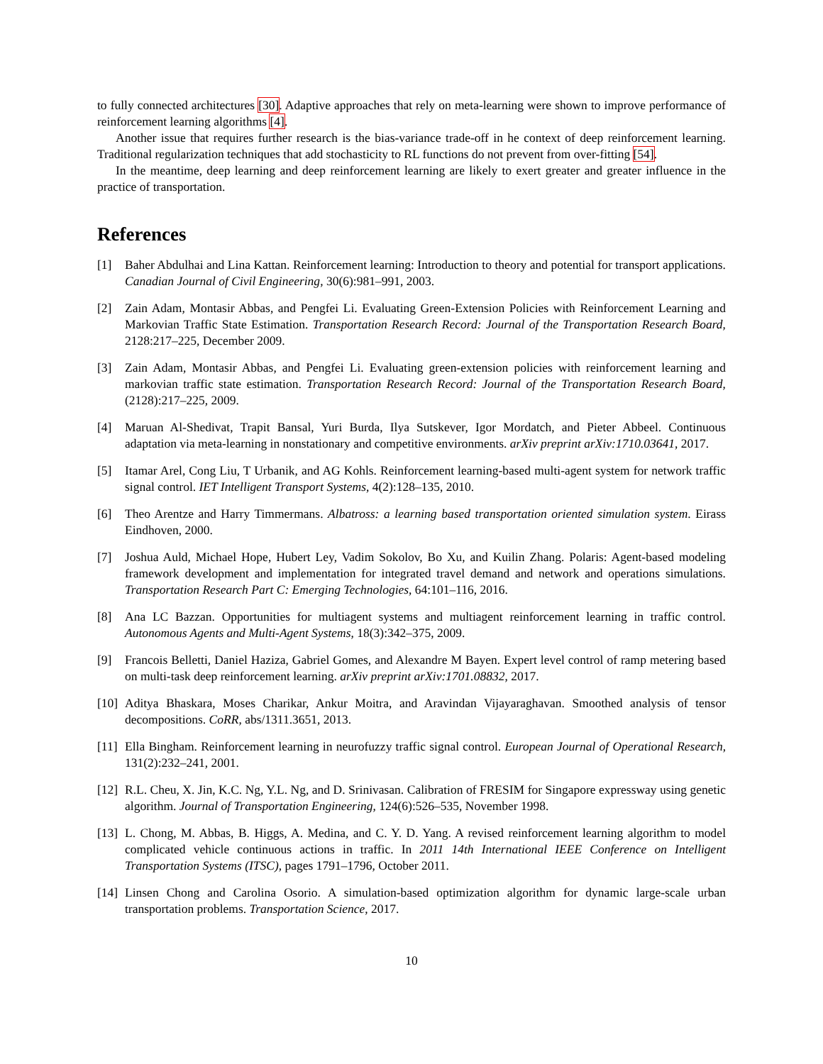to fully connected architectures [30]. Adaptive approaches that rely on meta-learning were shown to improve performance of reinforcement learning algorithms [4].
Another issue that requires further research is the bias-variance trade-off in he context of deep reinforcement learning. Traditional regularization techniques that add stochasticity to RL functions do not prevent from over-fitting [54].
In the meantime, deep learning and deep reinforcement learning are likely to exert greater and greater influence in the practice of transportation.
References
[1] Baher Abdulhai and Lina Kattan. Reinforcement learning: Introduction to theory and potential for transport applications. Canadian Journal of Civil Engineering, 30(6):981–991, 2003.
[2] Zain Adam, Montasir Abbas, and Pengfei Li. Evaluating Green-Extension Policies with Reinforcement Learning and Markovian Traffic State Estimation. Transportation Research Record: Journal of the Transportation Research Board, 2128:217–225, December 2009.
[3] Zain Adam, Montasir Abbas, and Pengfei Li. Evaluating green-extension policies with reinforcement learning and markovian traffic state estimation. Transportation Research Record: Journal of the Transportation Research Board, (2128):217–225, 2009.
[4] Maruan Al-Shedivat, Trapit Bansal, Yuri Burda, Ilya Sutskever, Igor Mordatch, and Pieter Abbeel. Continuous adaptation via meta-learning in nonstationary and competitive environments. arXiv preprint arXiv:1710.03641, 2017.
[5] Itamar Arel, Cong Liu, T Urbanik, and AG Kohls. Reinforcement learning-based multi-agent system for network traffic signal control. IET Intelligent Transport Systems, 4(2):128–135, 2010.
[6] Theo Arentze and Harry Timmermans. Albatross: a learning based transportation oriented simulation system. Eirass Eindhoven, 2000.
[7] Joshua Auld, Michael Hope, Hubert Ley, Vadim Sokolov, Bo Xu, and Kuilin Zhang. Polaris: Agent-based modeling framework development and implementation for integrated travel demand and network and operations simulations. Transportation Research Part C: Emerging Technologies, 64:101–116, 2016.
[8] Ana LC Bazzan. Opportunities for multiagent systems and multiagent reinforcement learning in traffic control. Autonomous Agents and Multi-Agent Systems, 18(3):342–375, 2009.
[9] Francois Belletti, Daniel Haziza, Gabriel Gomes, and Alexandre M Bayen. Expert level control of ramp metering based on multi-task deep reinforcement learning. arXiv preprint arXiv:1701.08832, 2017.
[10] Aditya Bhaskara, Moses Charikar, Ankur Moitra, and Aravindan Vijayaraghavan. Smoothed analysis of tensor decompositions. CoRR, abs/1311.3651, 2013.
[11] Ella Bingham. Reinforcement learning in neurofuzzy traffic signal control. European Journal of Operational Research, 131(2):232–241, 2001.
[12] R.L. Cheu, X. Jin, K.C. Ng, Y.L. Ng, and D. Srinivasan. Calibration of FRESIM for Singapore expressway using genetic algorithm. Journal of Transportation Engineering, 124(6):526–535, November 1998.
[13] L. Chong, M. Abbas, B. Higgs, A. Medina, and C. Y. D. Yang. A revised reinforcement learning algorithm to model complicated vehicle continuous actions in traffic. In 2011 14th International IEEE Conference on Intelligent Transportation Systems (ITSC), pages 1791–1796, October 2011.
[14] Linsen Chong and Carolina Osorio. A simulation-based optimization algorithm for dynamic large-scale urban transportation problems. Transportation Science, 2017.
10